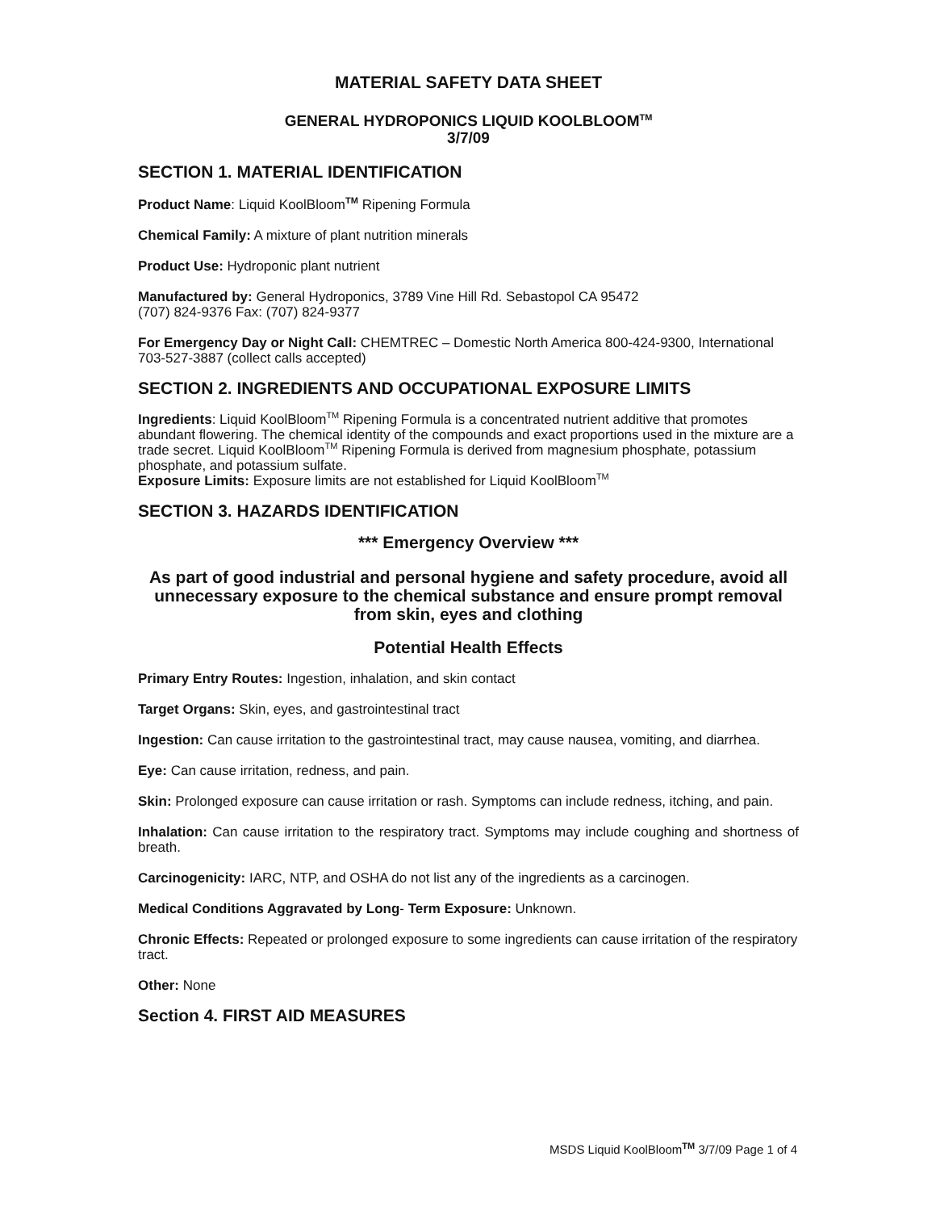MATERIAL SAFETY DATA SHEET
GENERAL HYDROPONICS LIQUID KOOLBLOOM<sup>TM</sup>
3/7/09
SECTION 1. MATERIAL IDENTIFICATION
Product Name: Liquid KoolBloom<sup>TM</sup> Ripening Formula
Chemical Family: A mixture of plant nutrition minerals
Product Use: Hydroponic plant nutrient
Manufactured by: General Hydroponics, 3789 Vine Hill Rd. Sebastopol CA 95472
(707) 824-9376 Fax: (707) 824-9377
For Emergency Day or Night Call: CHEMTREC – Domestic North America 800-424-9300, International 703-527-3887 (collect calls accepted)
SECTION 2. INGREDIENTS AND OCCUPATIONAL EXPOSURE LIMITS
Ingredients: Liquid KoolBloom<sup>TM</sup> Ripening Formula is a concentrated nutrient additive that promotes abundant flowering. The chemical identity of the compounds and exact proportions used in the mixture are a trade secret. Liquid KoolBloom<sup>TM</sup> Ripening Formula is derived from magnesium phosphate, potassium phosphate, and potassium sulfate.
Exposure Limits: Exposure limits are not established for Liquid KoolBloom<sup>TM</sup>
SECTION 3. HAZARDS IDENTIFICATION
*** Emergency Overview ***
As part of good industrial and personal hygiene and safety procedure, avoid all unnecessary exposure to the chemical substance and ensure prompt removal from skin, eyes and clothing
Potential Health Effects
Primary Entry Routes: Ingestion, inhalation, and skin contact
Target Organs: Skin, eyes, and gastrointestinal tract
Ingestion: Can cause irritation to the gastrointestinal tract, may cause nausea, vomiting, and diarrhea.
Eye: Can cause irritation, redness, and pain.
Skin: Prolonged exposure can cause irritation or rash. Symptoms can include redness, itching, and pain.
Inhalation: Can cause irritation to the respiratory tract. Symptoms may include coughing and shortness of breath.
Carcinogenicity: IARC, NTP, and OSHA do not list any of the ingredients as a carcinogen.
Medical Conditions Aggravated by Long- Term Exposure: Unknown.
Chronic Effects: Repeated or prolonged exposure to some ingredients can cause irritation of the respiratory tract.
Other: None
Section 4. FIRST AID MEASURES
MSDS Liquid KoolBloom<sup>TM</sup> 3/7/09 Page 1 of 4